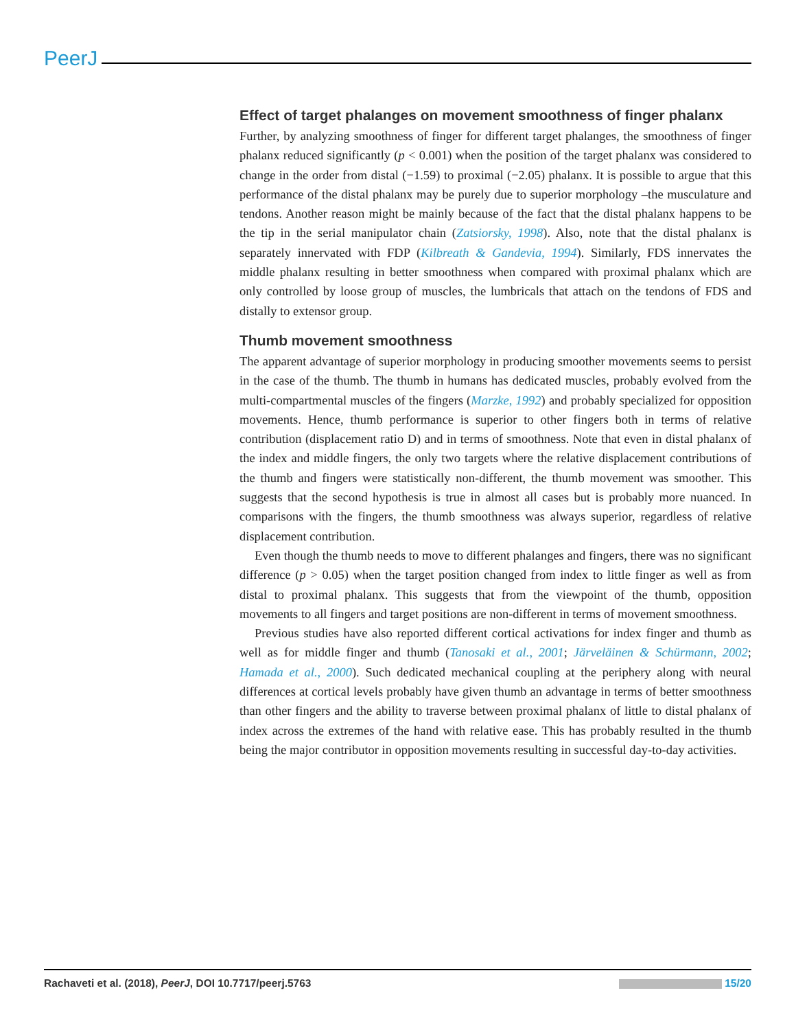PeerJ
Effect of target phalanges on movement smoothness of finger phalanx
Further, by analyzing smoothness of finger for different target phalanges, the smoothness of finger phalanx reduced significantly (p < 0.001) when the position of the target phalanx was considered to change in the order from distal (−1.59) to proximal (−2.05) phalanx. It is possible to argue that this performance of the distal phalanx may be purely due to superior morphology –the musculature and tendons. Another reason might be mainly because of the fact that the distal phalanx happens to be the tip in the serial manipulator chain (Zatsiorsky, 1998). Also, note that the distal phalanx is separately innervated with FDP (Kilbreath & Gandevia, 1994). Similarly, FDS innervates the middle phalanx resulting in better smoothness when compared with proximal phalanx which are only controlled by loose group of muscles, the lumbricals that attach on the tendons of FDS and distally to extensor group.
Thumb movement smoothness
The apparent advantage of superior morphology in producing smoother movements seems to persist in the case of the thumb. The thumb in humans has dedicated muscles, probably evolved from the multi-compartmental muscles of the fingers (Marzke, 1992) and probably specialized for opposition movements. Hence, thumb performance is superior to other fingers both in terms of relative contribution (displacement ratio D) and in terms of smoothness. Note that even in distal phalanx of the index and middle fingers, the only two targets where the relative displacement contributions of the thumb and fingers were statistically non-different, the thumb movement was smoother. This suggests that the second hypothesis is true in almost all cases but is probably more nuanced. In comparisons with the fingers, the thumb smoothness was always superior, regardless of relative displacement contribution.
Even though the thumb needs to move to different phalanges and fingers, there was no significant difference (p > 0.05) when the target position changed from index to little finger as well as from distal to proximal phalanx. This suggests that from the viewpoint of the thumb, opposition movements to all fingers and target positions are non-different in terms of movement smoothness.
Previous studies have also reported different cortical activations for index finger and thumb as well as for middle finger and thumb (Tanosaki et al., 2001; Järveläinen & Schürmann, 2002; Hamada et al., 2000). Such dedicated mechanical coupling at the periphery along with neural differences at cortical levels probably have given thumb an advantage in terms of better smoothness than other fingers and the ability to traverse between proximal phalanx of little to distal phalanx of index across the extremes of the hand with relative ease. This has probably resulted in the thumb being the major contributor in opposition movements resulting in successful day-to-day activities.
Rachaveti et al. (2018), PeerJ, DOI 10.7717/peerj.5763 15/20